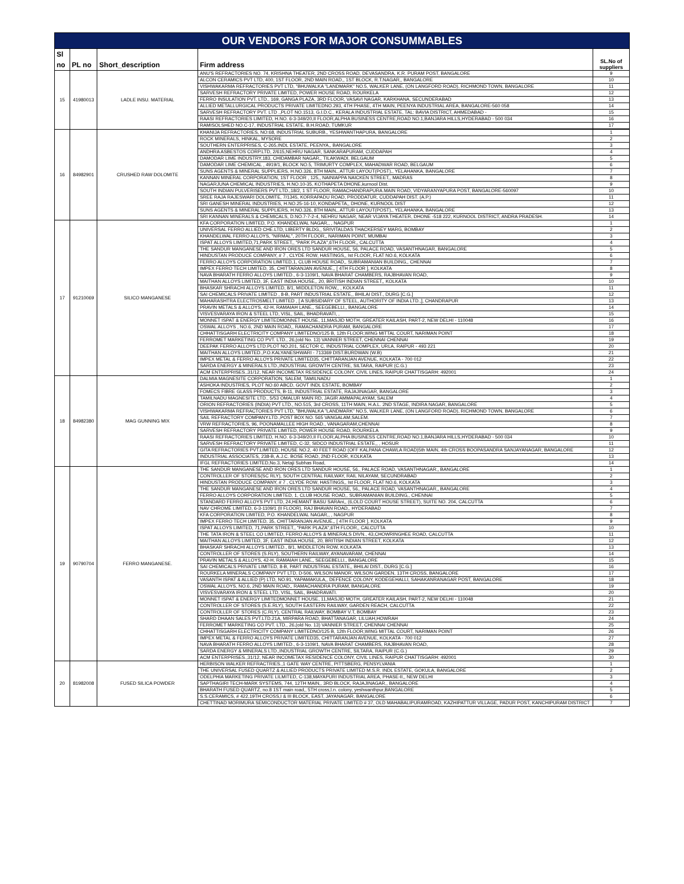| OUR VENDORS FOR MAJOR CONSUMMABLES | | | | |
| Sl no | PL no | Short_description | Firm address | SL.No of suppliers |
| 15 | 41980013 | LADLE INSU. MATERIAL | ANU'S REFRACTORIES NO. 74, KRISHNA THEATER, 2ND CROSS ROAD, DEVASANDRA, K.R. PURAM POST, BANGALORE | 9 |
| | | | ALCON CERAMICS PVT LTD, 400, 1ST FLOOR, 2ND MAIN ROAD,, 1ST BLOCK, R.T.NAGAR,, BANGALORE | 10 |
| | | | VISHWAKARMA REFRACTORIES PVT LTD, "BHUWALKA "LANDMARK" NO.5, WALKER LANE, (ON LANGFORD ROAD), RICHMOND TOWN, BANGALORE | 11 |
| | | | SARVESH REFRACTORY PRIVATE LIMITED, POWER HOUSE ROAD, ROURKELA | 12 |
| | | | FERRO INSULATION PVT. LTD., 169, GANGA PLAZA, 3RD FLOOR, VASAVI NAGAR, KARKHANA, SECUNDERABAD | 13 |
| | | | ALLIED METALLURGICAL PRODUCTS PRIVATE LIMITEDNO.293, 4TH PHASE, 4TH MAIN, PEENYA INDUSTRIAL AREA, BANGALORE-560 058 | 14 |
| | | | SARVESH REFRACTORY PVT. LTD .,PLOT NO.1513, G.I.D.C., KERALA INDUSTRIAL ESTATE, TAL: BAVIA DISTRICT, AHMEDABAD - | 15 |
| | | | RAASI REFRACTORIES LIMITED, H.NO. 6-3-349/20,II FLOOR,ALPHA BUSINESS CENTRE,ROAD NO.1,BANJARA HILLS,HYDERABAD - 500 034 | 16 |
| | | | RAMISOLSHED NO.C-17, INDUSTRIAL ESTATE, B.H.ROAD, TUMKUR | 17 |
| 16 | 84982901 | CRUSHED RAW DOLOMITE | KHANIJA REFRACTORIES, NO:68, INDUSTRIAL SUBURB,, YESHWANTHAPURA, BANGALORE | 1 |
| | | | ROCK MINERALS, HINKAL, MYSORE | 2 |
| | | | SOUTHERN ENTERPRISES, C-265,INDL ESTATE, PEENYA,, BANGALORE | 3 |
| | | | ANDHRA ASBESTOS CORP.LTD, 2/615,NEHRU NAGAR, SANKARAPURAM, CUDDAPAH | 4 |
| | | | DAMODAR LIME INDUSTRY,183, CHIDAMBAR NAGAR,, TILAKWADI, BELGAUM | 5 |
| | | | DAMODAR LIME CHEMICAL , 4919/1, BLOCK NO.5, TRIMURTY COMPLEX, MAHADWAR ROAD, BELGAUM | 6 |
| | | | SUNS AGENTS & MINERAL SUPPLIERS, H.NO.326, 8TH MAIN,, ATTUR LAYOUT(POST),, YELAHANKA, BANGALORE | 7 |
| | | | KANNAN MINERAL CORPORATION, 1ST FLOOR , 125,, NAINIAPPA NAICKEN STREET,, MADRAS | 8 |
| | | | NAGARJUNA CHEMICAL INDUSTRIES, H.NO.10-35, KOTHAPETA DHONE,kurnool Dist. | 9 |
| | | | SOUTH INDIAN PULVERISERS PVT LTD.,18/2, 1 ST FLOOR, RAMACHANDRAPURA.MAIN ROAD, VIDYARANYAPURA POST, BANGALORE-560097 | 10 |
| | | | SREE RAJA RAJESWARI DOLOMITE, 7/1345, KORRAPADU ROAD, PRODDATUR, CUDDAPAH DIST. (A.P.) | 11 |
| | | | SRI GANESH MINERAL INDUSTRIES, H.NO.25-16-10, KONDAPETA,, DHONE, KURNOOL DIST | 12 |
| | | | SUNS AGENTS & MINERAL SUPPLIERS, H.NO.326, 8TH MAIN,, ATTUR LAYOUT(POST),, YELAHANKA, BANGALORE | 13 |
| | | | SRI KANNAN MINERALS & CHEMICALS, D.NO.7-7-2-4, NEHRU NAGAR, NEAR VIJAYA THEATER, DHONE -518 222, KURNOOL DISTRICT, ANDRA PRADESH. | 14 |
| 17 | 91210069 | SILICO MANGANESE | KFA CORPORATION LIMITED, P.O. KHANDELWAL NAGAR,, , NAGPUR | 1 |
| | | | UNIVERSAL FERRO ALLIED CHE.LTD, LIBERTY BLDG,, SRIVITALDAS THACKERSEY MARG, BOMBAY | 2 |
| | | | KHANDELWAL FERRO ALLOYS, "NIRMAL", 20TH FLOOR,, NARIMAN POINT, MUMBAI | 3 |
| | | | ISPAT ALLOYS LIMITED,71,PARK STREET,, "PARK PLAZA",6TH FLOOR,, CALCUTTA | 4 |
| | | | THE SANDUR MANGANESE AND IRON ORES LTD SANDUR HOUSE, 56, PALACE ROAD, VASANTHNAGAR, BANGALORE | 5 |
| | | | HINDUSTAN PRODUCE COMPANY, # 7 , CLYDE ROW, HASTINGS,, Ist FLOOR, FLAT NO.6, KOLKATA | 6 |
| | | | FERRO ALLOYS CORPORATION LIMITED,1, CLUB HOUSE ROAD,, SUBRAMANIAN BUILDING,, CHENNAI | 7 |
| | | | IMPEX FERRO TECH LIMITED, 35, CHITTARANJAN AVENUE,, [ 4TH FLOOR ], KOLKATA | 8 |
| | | | NAVA BHARATH FERRO ALLOYS LIMITED., 6-3-1109/1, NAVA BHARAT CHAMBERS, RAJBHAVAN ROAD, | 9 |
| | | | MAITHAN ALLOYS LIMITED, 3F, EAST INDIA HOUSE,, 20, BRITISH INDIAN STREET,, KOLKATA | 10 |
| | | | BHASKAR SHRACHI ALLOYS LIMITED, 8/1, MIDDLETON ROW,, , KOLKATA | 11 |
| | | | SAI CHEMICALS PRIVATE LIMITED , 8-B, PART INDUSTRIAL ESTATE,, BHILAI DIST., DURG [C.G.] | 12 |
| | | | MAHARASHTRA ELECTROSMELT LIMITED , [ A SUBSIDIARY OF STEEL, AUTHORITY OF INDIA LTD.,], CHANDRAPUR | 13 |
| | | | PRAVIN METALS & ALLOYS, 42-H, RAMAIAH LANE,, SEEGEBELLI,, BANGALORE | 14 |
| | | | VISVESVARAYA IRON & STEEL LTD, VISL, SAIL, BHADRAVATI, , | 15 |
| | | | MONNET ISPAT & ENERGY LIMITEDMONNET HOUSE, 11,MASJID MOTH, GREATER KAILASH, PART-2, NEW DELHI - 110048 | 16 |
| | | | OSWAL ALLOYS , NO.6, 2ND MAIN ROAD,, RAMACHANDRA PURAM, BANGALORE | 17 |
| | | | CHHATTISGARH ELECTRICITY COMPANY LIMITEDNO/125 B, 12th FLOOR,WING MITTAL COURT, NARIMAN POINT | 18 |
| | | | FERROMET MARKETING CO PVT. LTD., 26,(old No. 13) VANNIER STREET, CHENNAI CHENNAI | 19 |
| | | | DEEPAK FERRO ALLOYS LTD.PLOT NO.201, SECTOR C, INDUSTRIAL COMPLEX, URLA, RAIPUR - 493 221 | 20 |
| | | | MAITHAN ALLOYS LIMITED.,P.O.KALYANESHWARI - 713369 DIST.BURDWAN (W.B) | 21 |
| | | | IMPEX METAL & FERRO ALLOYS PRIVATE LIMITED35, CHITTARANJAN AVENUE, KOLKATA - 700 012 | 22 |
| | | | SARDA ENERGY & MINERALS LTD.,INDUSTRIAL GROWTH CENTRE, SILTARA, RAIPUR (C.G.) | 23 |
| | | | ACM ENTERPRISES.,31/12, NEAR INCOMETAX RESIDENCE COLONY, CIVIL LINES, RAIPUR CHATTISGARH: 492001 | 24 |
| 18 | 84982380 | MAG GUNNING MIX | DALMIA MAGNESITE CORPORATION, SALEM, TAMILNADU | 1 |
| | | | ASHOKA INDUSTRIES, PLOT NO.60 ABCD, GOVT INDL ESTATE, BOMBAY | 2 |
| | | | FOMECS FIBRE GLASS PRODUCTS, B-11, INDUSTRIAL ESTATE, RAJAJINAGAR, BANGALORE | 3 |
| | | | TAMILNADU MAGNESITE LTD., 5/53 OMALUR MAIN RD, JAGIR AMMAPALAYAM, SALEM | 4 |
| | | | ORION REFRACTORIES (INDIA) PVT LTD., NO.515, 3rd CROSS, 11TH MAIN, H.A.L. 2ND STAGE, INDIRA NAGAR, BANGALORE | 5 |
| | | | VISHWAKARMA REFRACTORIES PVT LTD, "BHUWALKA "LANDMARK" NO.5, WALKER LANE, (ON LANGFORD ROAD), RICHMOND TOWN, BANGALORE | 6 |
| | | | SAIL REFRACTORY COMPANY.LTD.,POST BOX NO. 565 VANGALAM,SALEM. | 7 |
| | | | VRW REFRACTORIES, 96, POONAMALLEE HIGH ROAD., VANAGARAM,CHENNAI | 8 |
| | | | SARVESH REFRACTORY PRIVATE LIMITED, POWER HOUSE ROAD, ROURKELA | 9 |
| | | | RAASI REFRACTORIES LIMITED, H.NO. 6-3-349/20,II FLOOR,ALPHA BUSINESS CENTRE,ROAD NO.1,BANJARA HILLS,HYDERABAD - 500 034 | 10 |
| | | | SARVESH REFRACTORY PRIVATE LIMITED, C-32, SIDCO INDUSTRIAL ESTATE,, , HOSUR | 11 |
| | | | GITA REFRACTORIES PVT.LIMITED, HOUSE NO.2, 40 FEET ROAD (OFF KALPANA CHAWLA ROAD)5th MAIN, 4th CROSS BOOPASANDRA SANJAYANAGAR, BANGALORE | 12 |
| | | | INDUSTRIAL ASSOCIATES, 238-B, A.J.C. BOSE ROAD, 2ND FLOOR, KOLKATA | 13 |
| | | | IFGL REFRACTORIES LIMITED,No.3, Netaji Subhas Road, | 14 |
| 19 | 90790704 | FERRO MANGANESE. | THE SANDUR MANGANESE AND IRON ORES LTD SANDUR HOUSE, 56,, PALACE ROAD, VASANTHNAGAR,, BANGALORE | 1 |
| | | | CONTROLLER OF STORES(SC RLY), SOUTH CENTRAL RAILWAY, RAIL NILAYAM, SECUNDRABAD | 2 |
| | | | HINDUSTAN PRODUCE COMPANY, # 7 , CLYDE ROW, HASTINGS,, Ist FLOOR, FLAT NO.6, KOLKATA | 3 |
| | | | THE SANDUR MANGANESE AND IRON ORES LTD SANDUR HOUSE, 56,, PALACE ROAD, VASANTHNAGAR,, BANGALORE | 4 |
| | | | FERRO ALLOYS CORPORATION LIMITED, 1, CLUB HOUSE ROAD,, SUBRAMANIAN BUILDING,, CHENNAI | 5 |
| | | | STANDARD FERRO ALLOYS PVT LTD, 24,HEMANT BASU SARAni,, (6,OLD COURT HOUSE STREET), SUITE NO. 204, CALCUTTA | 6 |
| | | | NAV CHROME LIMITED, 6-3-1109/1 (II FLOOR), RAJ BHAVAN ROAD,, HYDERABAD | 7 |
| | | | KFA CORPORATION LIMITED, P.O. KHANDELWAL NAGAR,, , NAGPUR | 8 |
| | | | IMPEX FERRO TECH LIMITED, 35, CHITTARANJAN AVENUE,, [ 4TH FLOOR ], KOLKATA | 9 |
| | | | ISPAT ALLOYS LIMITED, 71,PARK STREET,, "PARK PLAZA",6TH FLOOR,, CALCUTTA | 10 |
| | | | THE TATA IRON & STEEL CO LIMITED, FERRO ALLOYS & MINERALS DIVN., 43,CHOWRINGHEE ROAD, CALCUTTA | 11 |
| | | | MAITHAN ALLOYS LIMITED, 3F, EAST INDIA HOUSE, 20, BRITISH INDIAN STREET, KOLKATA | 12 |
| | | | BHASKAR SHRACHI ALLOYS LIMITED., 8/1, MIDDLETON ROW, KOLKATA | 13 |
| | | | CONTROLLER OF STORES (S.RLY), SOUTHERN RAILWAY, AYANAVARAM, CHENNAI | 14 |
| | | | PRAVIN METALS & ALLOYS, 42-H, RAMAIAH LANE,, SEEGEBELLI,, BANGALORE | 15 |
| | | | SAI CHEMICALS PRIVATE LIMITED, 8-B, PART INDUSTRIAL ESTATE,, BHILAI DIST., DURG [C.G.] | 16 |
| | | | ROURKELA MINERALS COMPANY PVT LTD, D-506, WILSON MANOR, WILSON GARDEN, 13TH CROSS, BANGALORE | 17 |
| | | | VASANTH ISPAT & ALLIED (P) LTD, NO.91, YAPAMAKULA,, DEFENCE COLONY, KODEGEHALLI, SAHAKANRANAGAR POST, BANGALORE | 18 |
| | | | OSWAL ALLOYS, NO.6, 2ND MAIN ROAD,, RAMACHANDRA PURAM, BANGALORE | 19 |
| | | | VISVESVARAYA IRON & STEEL LTD, VISL, SAIL, BHADRAVATI. | 20 |
| | | | MONNET ISPAT & ENERGY LIMITEDMONNET HOUSE, 11,MASJID MOTH, GREATER KAILASH, PART-2, NEW DELHI - 110048 | 21 |
| | | | CONTROLLER OF STORES (S.E.RLY), SOUTH EASTERN RAILWAY, GARDEN REACH, CALCUTTA | 22 |
| | | | CONTROLLER OF STORES (C.RLY), CENTRAL RAILWAY, BOMBAY V.T, BOMBAY | 23 |
| | | | SHARD DHAAN SALES PVT.LTD.21A, MIRPARA ROAD, BHATTANAGAR, LILUAH,HOWRAH | 24 |
| | | | FERROMET MARKETING CO PVT. LTD., 26,(old No. 13) VANNIER STREET, CHENNAI CHENNAI | 25 |
| | | | CHHATTISGARH ELECTRICITY COMPANY LIMITEDNO/125 B, 12th FLOOR,WING MITTAL COURT, NARIMAN POINT | 26 |
| | | | IMPEX METAL & FERRO ALLOYS PRIVATE LIMITED35, CHITTARANJAN AVENUE, KOLKATA - 700 012 | 27 |
| | | | NAVA BHARATH FERRO ALLOYS LIMITED., 6-3-1109/1, NAVA BHARAT CHAMBERS, RAJBHAVAN ROAD, | 28 |
| | | | SARDA ENERGY & MINERALS LTD.,INDUSTRIAL GROWTH CENTRE, SILTARA, RAIPUR (C.G.) | 29 |
| | | | ACM ENTERPRISES.,31/12, NEAR INCOMETAX RESIDENCE COLONY, CIVIL LINES, RAIPUR CHATTISGARH: 492001 | 30 |
| 20 | 81982008 | FUSED SILICA POWDER | HERBISON WALKER REFRACTRIES.,1 GATE WAY CENTRE, PITTSBERG, PENSYLVANIA | 1 |
| | | | THE UNIVERSAL FUSED QUARTZ & ALLIED PRODUCTS PRIVATE LIMITED M.S.R. INDL ESTATE, GOKULA, BANGALORE | 2 |
| | | | ODELPHIA MARKETING PRIVATE LILMITED, C-138,MAYAPURI INDUSTRIAL AREA, PHASE-II,, NEW DELHI | 3 |
| | | | SAPTHAGIRI TECH-MARK SYSTEMS, 744, 12TH MAIN,, 3RD BLOCK, RAJAJINAGAR,, BANGALORE | 4 |
| | | | BHARATH FUSED QUARTZ, no.8 1ST main road,, 5TH cross,l.n. colony, yeshwanthpur,BANGALORE | 5 |
| | | | S.S.CERAMICS, # 422,19TH CROSS,I & III BLOCK, EAST, JAYANAGAR, BANGALORE | 6 |
| | | | CHETTINAD MORIMURA SEMICONDUCTOR MATERIAL PRIVATE LIMITED # 37, OLD MAHABALIPURAMROAD, KAZHIPATTUR VILLAGE, PADUR POST, KANCHIPURAM DISTRICT | 7 |